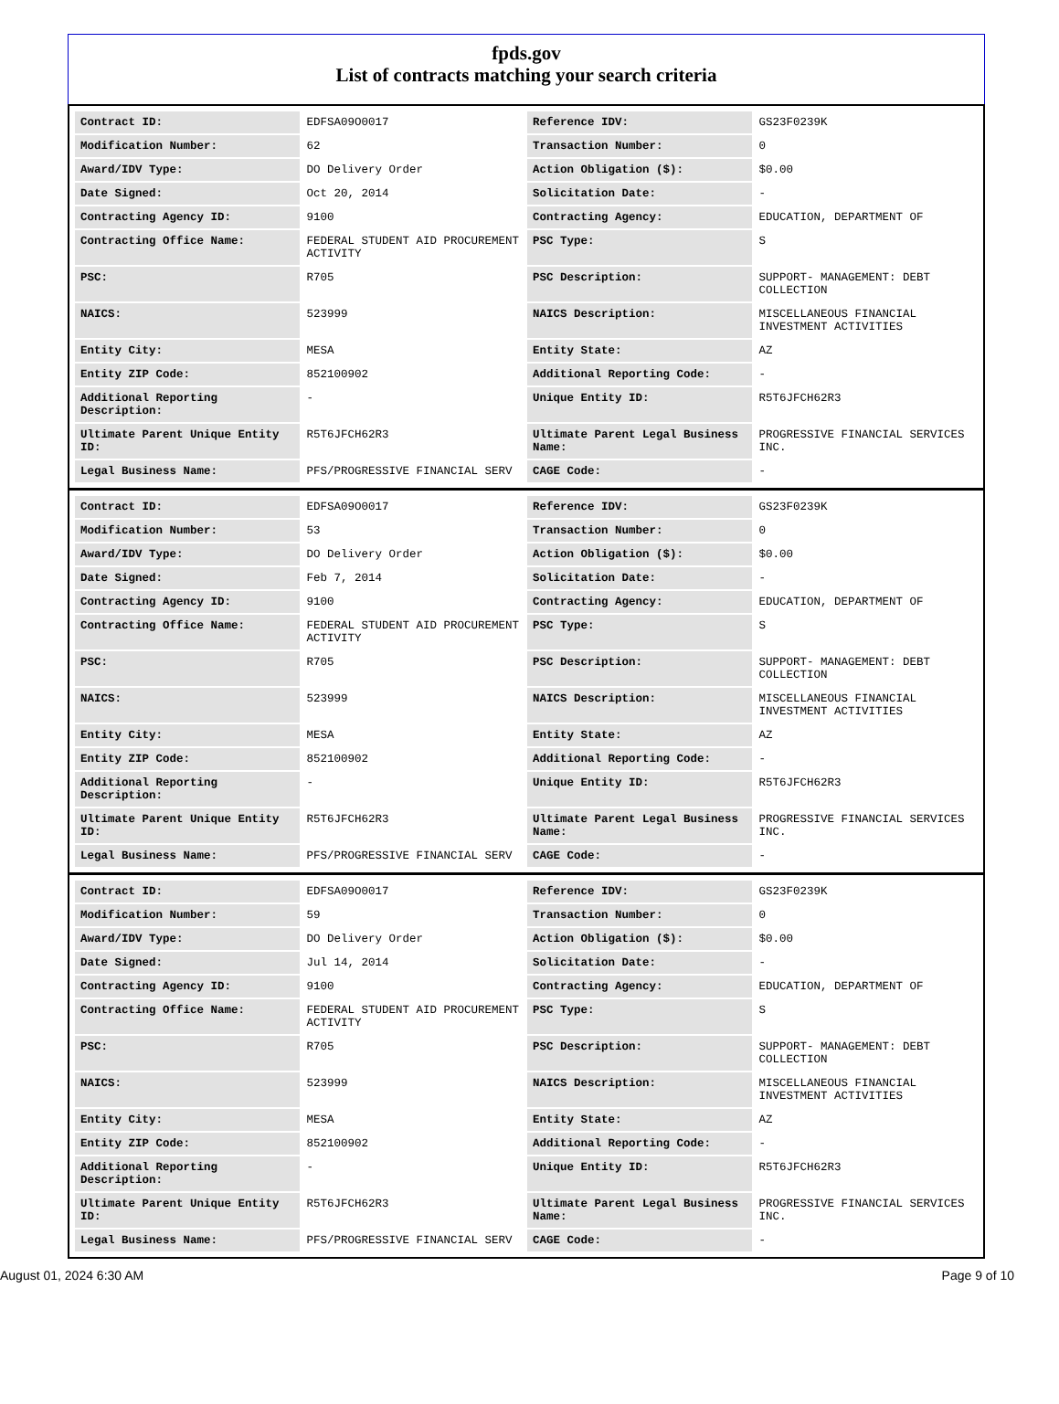fpds.gov
List of contracts matching your search criteria
| Contract ID: | EDFSA09O0017 | Reference IDV: | GS23F0239K |
| Modification Number: | 62 | Transaction Number: | 0 |
| Award/IDV Type: | DO Delivery Order | Action Obligation ($): | $0.00 |
| Date Signed: | Oct 20, 2014 | Solicitation Date: | - |
| Contracting Agency ID: | 9100 | Contracting Agency: | EDUCATION, DEPARTMENT OF |
| Contracting Office Name: | FEDERAL STUDENT AID PROCUREMENT ACTIVITY | PSC Type: | S |
| PSC: | R705 | PSC Description: | SUPPORT- MANAGEMENT: DEBT COLLECTION |
| NAICS: | 523999 | NAICS Description: | MISCELLANEOUS FINANCIAL INVESTMENT ACTIVITIES |
| Entity City: | MESA | Entity State: | AZ |
| Entity ZIP Code: | 852100902 | Additional Reporting Code: | - |
| Additional Reporting Description: | - | Unique Entity ID: | R5T6JFCH62R3 |
| Ultimate Parent Unique Entity ID: | R5T6JFCH62R3 | Ultimate Parent Legal Business Name: | PROGRESSIVE FINANCIAL SERVICES INC. |
| Legal Business Name: | PFS/PROGRESSIVE FINANCIAL SERV | CAGE Code: | - |
| Contract ID: | EDFSA09O0017 | Reference IDV: | GS23F0239K |
| Modification Number: | 53 | Transaction Number: | 0 |
| Award/IDV Type: | DO Delivery Order | Action Obligation ($): | $0.00 |
| Date Signed: | Feb 7, 2014 | Solicitation Date: | - |
| Contracting Agency ID: | 9100 | Contracting Agency: | EDUCATION, DEPARTMENT OF |
| Contracting Office Name: | FEDERAL STUDENT AID PROCUREMENT ACTIVITY | PSC Type: | S |
| PSC: | R705 | PSC Description: | SUPPORT- MANAGEMENT: DEBT COLLECTION |
| NAICS: | 523999 | NAICS Description: | MISCELLANEOUS FINANCIAL INVESTMENT ACTIVITIES |
| Entity City: | MESA | Entity State: | AZ |
| Entity ZIP Code: | 852100902 | Additional Reporting Code: | - |
| Additional Reporting Description: | - | Unique Entity ID: | R5T6JFCH62R3 |
| Ultimate Parent Unique Entity ID: | R5T6JFCH62R3 | Ultimate Parent Legal Business Name: | PROGRESSIVE FINANCIAL SERVICES INC. |
| Legal Business Name: | PFS/PROGRESSIVE FINANCIAL SERV | CAGE Code: | - |
| Contract ID: | EDFSA09O0017 | Reference IDV: | GS23F0239K |
| Modification Number: | 59 | Transaction Number: | 0 |
| Award/IDV Type: | DO Delivery Order | Action Obligation ($): | $0.00 |
| Date Signed: | Jul 14, 2014 | Solicitation Date: | - |
| Contracting Agency ID: | 9100 | Contracting Agency: | EDUCATION, DEPARTMENT OF |
| Contracting Office Name: | FEDERAL STUDENT AID PROCUREMENT ACTIVITY | PSC Type: | S |
| PSC: | R705 | PSC Description: | SUPPORT- MANAGEMENT: DEBT COLLECTION |
| NAICS: | 523999 | NAICS Description: | MISCELLANEOUS FINANCIAL INVESTMENT ACTIVITIES |
| Entity City: | MESA | Entity State: | AZ |
| Entity ZIP Code: | 852100902 | Additional Reporting Code: | - |
| Additional Reporting Description: | - | Unique Entity ID: | R5T6JFCH62R3 |
| Ultimate Parent Unique Entity ID: | R5T6JFCH62R3 | Ultimate Parent Legal Business Name: | PROGRESSIVE FINANCIAL SERVICES INC. |
| Legal Business Name: | PFS/PROGRESSIVE FINANCIAL SERV | CAGE Code: | - |
August 01, 2024 6:30 AM Page 9 of 10